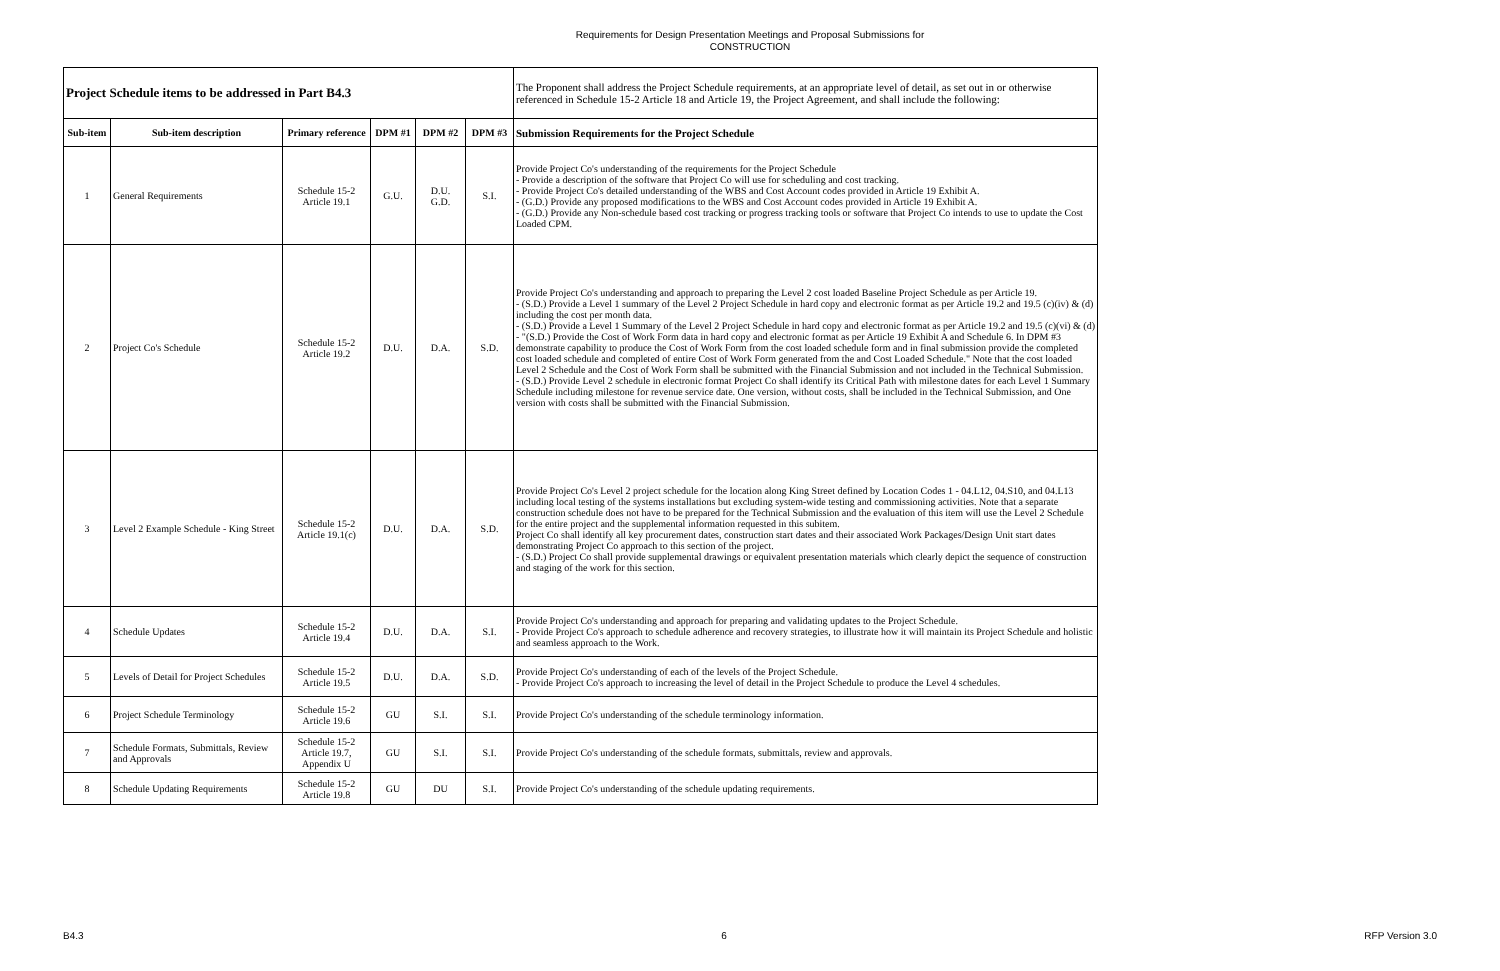Requirements for Design Presentation Meetings and Proposal Submissions for
CONSTRUCTION
| Project Schedule items to be addressed in Part B4.3 | | | | | | The Proponent shall address the Project Schedule requirements, at an appropriate level of detail, as set out in or otherwise referenced in Schedule 15-2 Article 18 and Article 19, the Project Agreement, and shall include the following: |
| Sub-item | Sub-item description | Primary reference | DPM #1 | DPM #2 | DPM #3 | Submission Requirements for the Project Schedule |
| 1 | General Requirements | Schedule 15-2 Article 19.1 | G.U. | D.U. G.D. | S.I. | Provide Project Co's understanding of the requirements for the Project Schedule - Provide a description of the software that Project Co will use for scheduling and cost tracking. - Provide Project Co's detailed understanding of the WBS and Cost Account codes provided in Article 19 Exhibit A. - (G.D.) Provide any proposed modifications to the WBS and Cost Account codes provided in Article 19 Exhibit A. - (G.D.) Provide any Non-schedule based cost tracking or progress tracking tools or software that Project Co intends to use to update the Cost Loaded CPM. |
| 2 | Project Co's Schedule | Schedule 15-2 Article 19.2 | D.U. | D.A. | S.D. | Provide Project Co's understanding and approach to preparing the Level 2 cost loaded Baseline Project Schedule as per Article 19. - (S.D.) Provide a Level 1 summary of the Level 2 Project Schedule in hard copy and electronic format as per Article 19.2 and 19.5 (c)(iv) & (d) including the cost per month data. - (S.D.) Provide a Level 1 Summary of the Level 2 Project Schedule in hard copy and electronic format as per Article 19.2 and 19.5 (c)(vi) & (d) - "(S.D.) Provide the Cost of Work Form data in hard copy and electronic format as per Article 19 Exhibit A and Schedule 6. In DPM #3 demonstrate capability to produce the Cost of Work Form from the cost loaded schedule form and in final submission provide the completed cost loaded schedule and completed of entire Cost of Work Form generated from the and Cost Loaded Schedule." Note that the cost loaded Level 2 Schedule and the Cost of Work Form shall be submitted with the Financial Submission and not included in the Technical Submission. - (S.D.) Provide Level 2 schedule in electronic format Project Co shall identify its Critical Path with milestone dates for each Level 1 Summary Schedule including milestone for revenue service date. One version, without costs, shall be included in the Technical Submission, and One version with costs shall be submitted with the Financial Submission. |
| 3 | Level 2 Example Schedule - King Street | Schedule 15-2 Article 19.1(c) | D.U. | D.A. | S.D. | Provide Project Co's Level 2 project schedule for the location along King Street defined by Location Codes 1 - 04.L12, 04.S10, and 04.L13 including local testing of the systems installations but excluding system-wide testing and commissioning activities. Note that a separate construction schedule does not have to be prepared for the Technical Submission and the evaluation of this item will use the Level 2 Schedule for the entire project and the supplemental information requested in this subitem. Project Co shall identify all key procurement dates, construction start dates and their associated Work Packages/Design Unit start dates demonstrating Project Co approach to this section of the project. - (S.D.) Project Co shall provide supplemental drawings or equivalent presentation materials which clearly depict the sequence of construction and staging of the work for this section. |
| 4 | Schedule Updates | Schedule 15-2 Article 19.4 | D.U. | D.A. | S.I. | Provide Project Co's understanding and approach for preparing and validating updates to the Project Schedule. - Provide Project Co's approach to schedule adherence and recovery strategies, to illustrate how it will maintain its Project Schedule and holistic and seamless approach to the Work. |
| 5 | Levels of Detail for Project Schedules | Schedule 15-2 Article 19.5 | D.U. | D.A. | S.D. | Provide Project Co's understanding of each of the levels of the Project Schedule. - Provide Project Co's approach to increasing the level of detail in the Project Schedule to produce the Level 4 schedules. |
| 6 | Project Schedule Terminology | Schedule 15-2 Article 19.6 | GU | S.I. | S.I. | Provide Project Co's understanding of the schedule terminology information. |
| 7 | Schedule Formats, Submittals, Review and Approvals | Schedule 15-2 Article 19.7, Appendix U | GU | S.I. | S.I. | Provide Project Co's understanding of the schedule formats, submittals, review and approvals. |
| 8 | Schedule Updating Requirements | Schedule 15-2 Article 19.8 | GU | DU | S.I. | Provide Project Co's understanding of the schedule updating requirements. |
B4.3 6 RFP Version 3.0